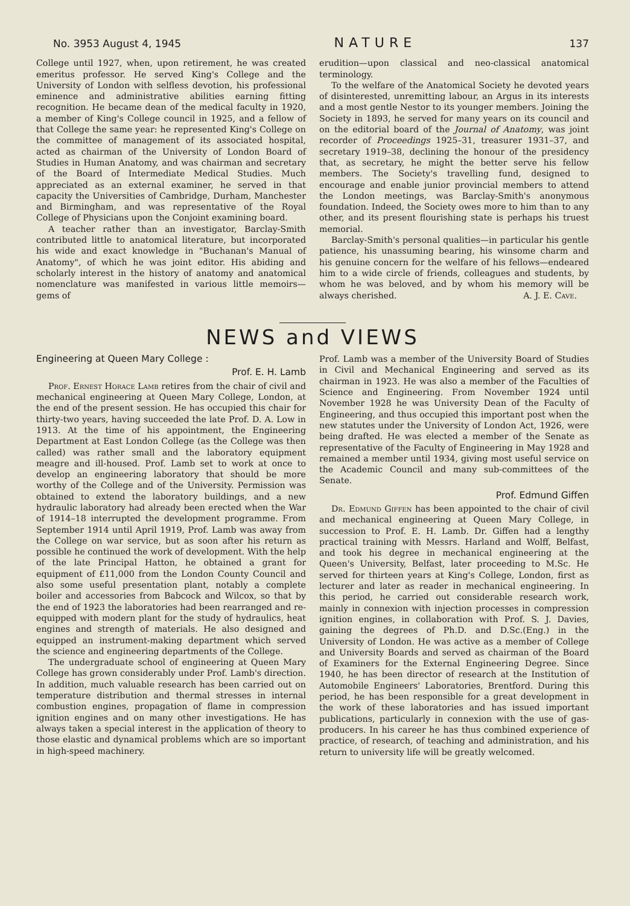No. 3953 August 4, 1945 NATURE 137
College until 1927, when, upon retirement, he was created emeritus professor. He served King's College and the University of London with selfless devotion, his professional eminence and administrative abilities earning fitting recognition. He became dean of the medical faculty in 1920, a member of King's College council in 1925, and a fellow of that College the same year: he represented King's College on the committee of management of its associated hospital, acted as chairman of the University of London Board of Studies in Human Anatomy, and was chairman and secretary of the Board of Intermediate Medical Studies. Much appreciated as an external examiner, he served in that capacity the Universities of Cambridge, Durham, Manchester and Birmingham, and was representative of the Royal College of Physicians upon the Conjoint examining board.
A teacher rather than an investigator, Barclay-Smith contributed little to anatomical literature, but incorporated his wide and exact knowledge in "Buchanan's Manual of Anatomy", of which he was joint editor. His abiding and scholarly interest in the history of anatomy and anatomical nomenclature was manifested in various little memoirs—gems of
erudition—upon classical and neo-classical anatomical terminology.
To the welfare of the Anatomical Society he devoted years of disinterested, unremitting labour, an Argus in its interests and a most gentle Nestor to its younger members. Joining the Society in 1893, he served for many years on its council and on the editorial board of the Journal of Anatomy, was joint recorder of Proceedings 1925–31, treasurer 1931–37, and secretary 1919–38, declining the honour of the presidency that, as secretary, he might the better serve his fellow members. The Society's travelling fund, designed to encourage and enable junior provincial members to attend the London meetings, was Barclay-Smith's anonymous foundation. Indeed, the Society owes more to him than to any other, and its present flourishing state is perhaps his truest memorial.
Barclay-Smith's personal qualities—in particular his gentle patience, his unassuming bearing, his winsome charm and his genuine concern for the welfare of his fellows—endeared him to a wide circle of friends, colleagues and students, by whom he was beloved, and by whom his memory will be always cherished. A. J. E. Cave.
NEWS and VIEWS
Engineering at Queen Mary College :
Prof. E. H. Lamb
Prof. Ernest Horace Lamb retires from the chair of civil and mechanical engineering at Queen Mary College, London, at the end of the present session. He has occupied this chair for thirty-two years, having succeeded the late Prof. D. A. Low in 1913. At the time of his appointment, the Engineering Department at East London College (as the College was then called) was rather small and the laboratory equipment meagre and ill-housed. Prof. Lamb set to work at once to develop an engineering laboratory that should be more worthy of the College and of the University. Permission was obtained to extend the laboratory buildings, and a new hydraulic laboratory had already been erected when the War of 1914–18 interrupted the development programme. From September 1914 until April 1919, Prof. Lamb was away from the College on war service, but as soon after his return as possible he continued the work of development. With the help of the late Principal Hatton, he obtained a grant for equipment of £11,000 from the London County Council and also some useful presentation plant, notably a complete boiler and accessories from Babcock and Wilcox, so that by the end of 1923 the laboratories had been rearranged and re-equipped with modern plant for the study of hydraulics, heat engines and strength of materials. He also designed and equipped an instrument-making department which served the science and engineering departments of the College.
The undergraduate school of engineering at Queen Mary College has grown considerably under Prof. Lamb's direction. In addition, much valuable research has been carried out on temperature distribution and thermal stresses in internal combustion engines, propagation of flame in compression ignition engines and on many other investigations. He has always taken a special interest in the application of theory to those elastic and dynamical problems which are so important in high-speed machinery.
Prof. Lamb was a member of the University Board of Studies in Civil and Mechanical Engineering and served as its chairman in 1923. He was also a member of the Faculties of Science and Engineering. From November 1924 until November 1928 he was University Dean of the Faculty of Engineering, and thus occupied this important post when the new statutes under the University of London Act, 1926, were being drafted. He was elected a member of the Senate as representative of the Faculty of Engineering in May 1928 and remained a member until 1934, giving most useful service on the Academic Council and many sub-committees of the Senate.
Prof. Edmund Giffen
Dr. Edmund Giffen has been appointed to the chair of civil and mechanical engineering at Queen Mary College, in succession to Prof. E. H. Lamb. Dr. Giffen had a lengthy practical training with Messrs. Harland and Wolff, Belfast, and took his degree in mechanical engineering at the Queen's University, Belfast, later proceeding to M.Sc. He served for thirteen years at King's College, London, first as lecturer and later as reader in mechanical engineering. In this period, he carried out considerable research work, mainly in connexion with injection processes in compression ignition engines, in collaboration with Prof. S. J. Davies, gaining the degrees of Ph.D. and D.Sc.(Eng.) in the University of London. He was active as a member of College and University Boards and served as chairman of the Board of Examiners for the External Engineering Degree. Since 1940, he has been director of research at the Institution of Automobile Engineers' Laboratories, Brentford. During this period, he has been responsible for a great development in the work of these laboratories and has issued important publications, particularly in connexion with the use of gas-producers. In his career he has thus combined experience of practice, of research, of teaching and administration, and his return to university life will be greatly welcomed.